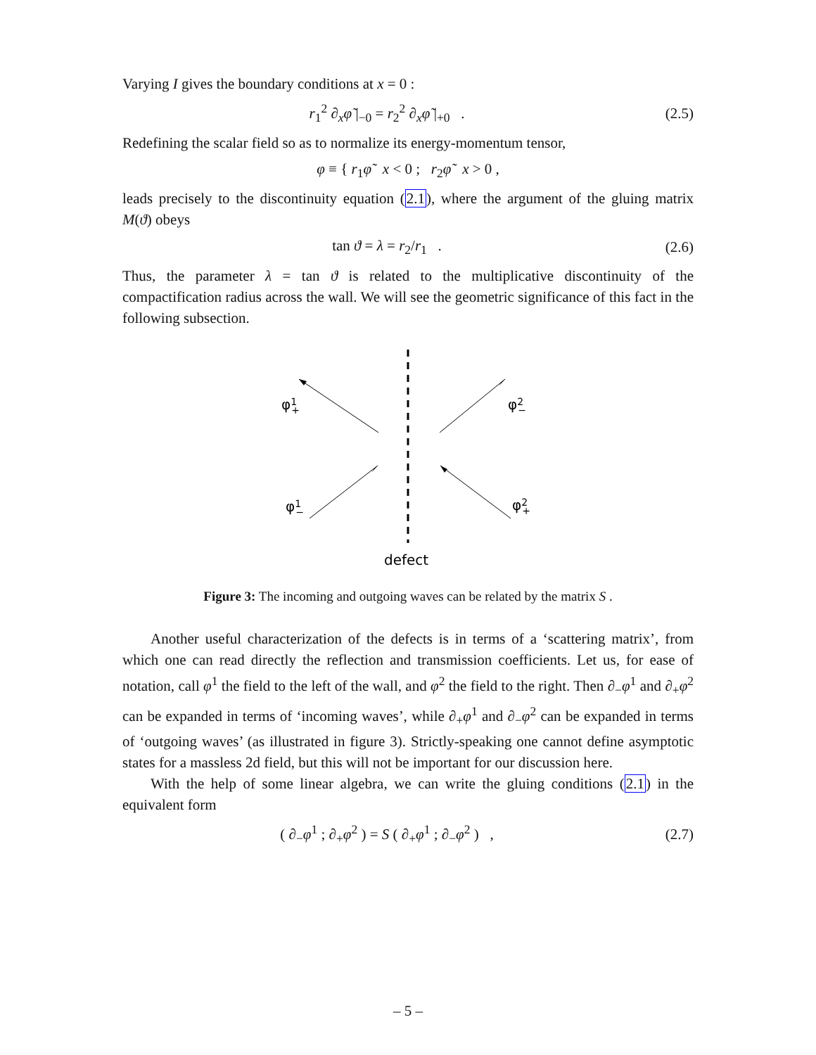Varying I gives the boundary conditions at x = 0 :
r<sub>1</sub><sup>2</sup> ∂<sub>x</sub>φ̃ |<sub>−0</sub> = r<sub>2</sub><sup>2</sup> ∂<sub>x</sub>φ̃ |<sub>+0</sub> .
(2.5)
Redefining the scalar field so as to normalize its energy-momentum tensor,
φ ≡ { r<sub>1</sub>φ̃ x < 0 ; r<sub>2</sub>φ̃ x > 0 ,
leads precisely to the discontinuity equation (2.1), where the argument of the gluing matrix M(ϑ) obeys
tan ϑ = λ = r<sub>2</sub>/r<sub>1</sub> .
(2.6)
Thus, the parameter λ = tan ϑ is related to the multiplicative discontinuity of the compactification radius across the wall. We will see the geometric significance of this fact in the following subsection.
φ1+
φ2−
φ1−
φ2+
defect
Figure 3: The incoming and outgoing waves can be related by the matrix S .
Another useful characterization of the defects is in terms of a ‘scattering matrix’, from which one can read directly the reflection and transmission coefficients. Let us, for ease of notation, call φ<sup>1</sup> the field to the left of the wall, and φ<sup>2</sup> the field to the right. Then ∂<sub>−</sub>φ<sup>1</sup> and ∂<sub>+</sub>φ<sup>2</sup> can be expanded in terms of ‘incoming waves’, while ∂<sub>+</sub>φ<sup>1</sup> and ∂<sub>−</sub>φ<sup>2</sup> can be expanded in terms of ‘outgoing waves’ (as illustrated in figure 3). Strictly-speaking one cannot define asymptotic states for a massless 2d field, but this will not be important for our discussion here.
With the help of some linear algebra, we can write the gluing conditions (2.1) in the equivalent form
( ∂<sub>−</sub>φ<sup>1</sup> ; ∂<sub>+</sub>φ<sup>2</sup> ) = S ( ∂<sub>+</sub>φ<sup>1</sup> ; ∂<sub>−</sub>φ<sup>2</sup> ) ,
(2.7)
– 5 –